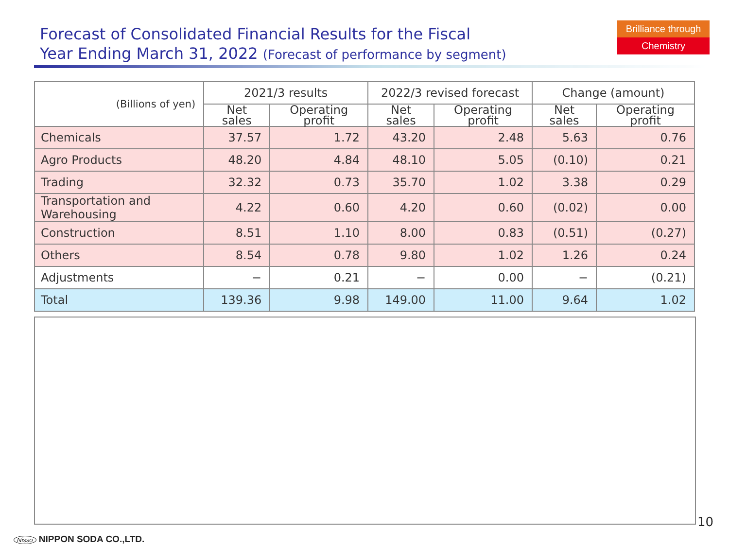Forecast of Consolidated Financial Results for the Fiscal
Year Ending March 31, 2022 (Forecast of performance by segment)
Brilliance through
Chemistry
| (Billions of yen) | 2021/3 results | | 2022/3 revised forecast | | Change (amount) | |
| --- | --- | --- | --- | --- | --- | --- |
| | Net sales | Operating profit | Net sales | Operating profit | Net sales | Operating profit |
| Chemicals | 37.57 | 1.72 | 43.20 | 2.48 | 5.63 | 0.76 |
| Agro Products | 48.20 | 4.84 | 48.10 | 5.05 | (0.10) | 0.21 |
| Trading | 32.32 | 0.73 | 35.70 | 1.02 | 3.38 | 0.29 |
| Transportation and Warehousing | 4.22 | 0.60 | 4.20 | 0.60 | (0.02) | 0.00 |
| Construction | 8.51 | 1.10 | 8.00 | 0.83 | (0.51) | (0.27) |
| Others | 8.54 | 0.78 | 9.80 | 1.02 | 1.26 | 0.24 |
| Adjustments | − | 0.21 | − | 0.00 | − | (0.21) |
| Total | 139.36 | 9.98 | 149.00 | 11.00 | 9.64 | 1.02 |
10
Nisso NIPPON SODA CO.,LTD.